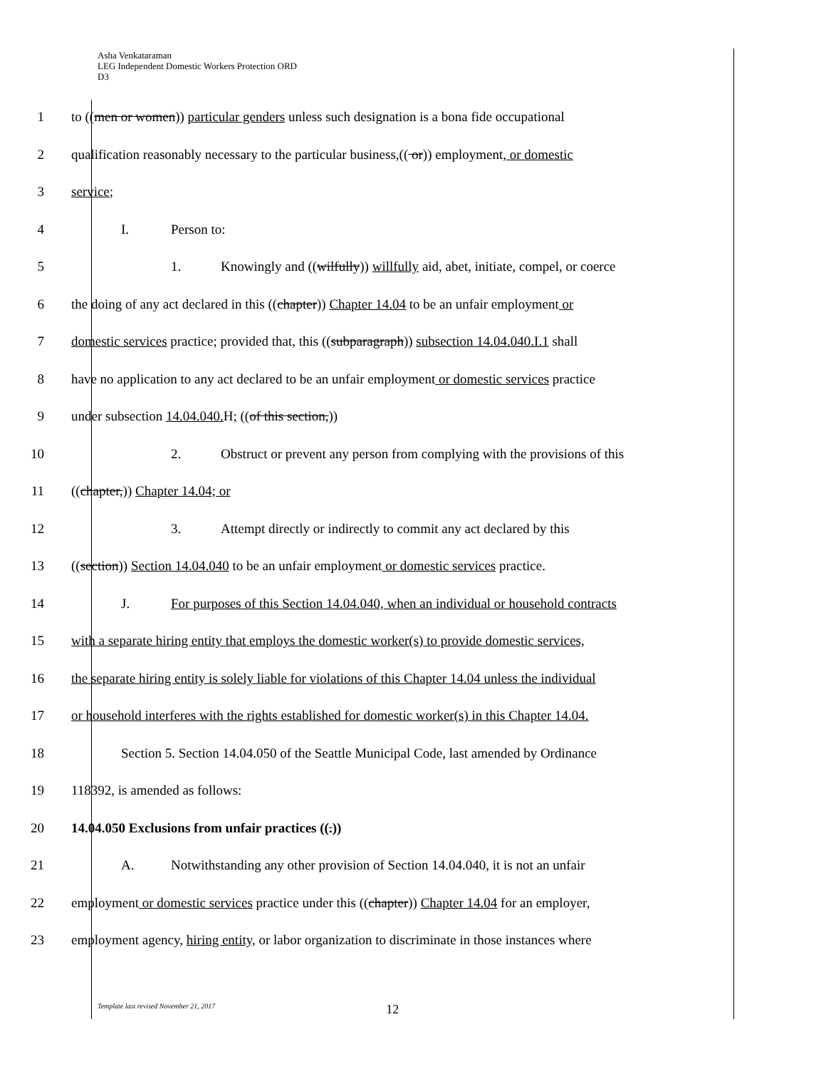Asha Venkataraman
LEG Independent Domestic Workers Protection ORD
D3
1
to ((men or women)) particular genders unless such designation is a bona fide occupational
2
qualification reasonably necessary to the particular business,(( or)) employment, or domestic
3 service;
4 I. Person to:
5
1. Knowingly and ((wilfully)) willfully aid, abet, initiate, compel, or coerce
6
the doing of any act declared in this ((chapter)) Chapter 14.04 to be an unfair employment or
7
domestic services practice; provided that, this ((subparagraph)) subsection 14.04.040.I.1 shall
8
have no application to any act declared to be an unfair employment or domestic services practice
9 under subsection 14.04.040. H; ((of this section,))
10 2. Obstruct or prevent any person from complying with the provisions of this
11 ((chapter,)) Chapter 14.04; or
12 3. Attempt directly or indirectly to commit any act declared by this
13
((section)) Section 14.04.040 to be an unfair employment or domestic services practice.
14
J. For purposes of this Section 14.04.040, when an individual or household contracts
15
with a separate hiring entity that employs the domestic worker(s) to provide domestic services,
16
the separate hiring entity is solely liable for violations of this Chapter 14.04 unless the individual
17
or household interferes with the rights established for domestic worker(s) in this Chapter 14.04.
18
Section 5. Section 14.04.050 of the Seattle Municipal Code, last amended by Ordinance
19 118392, is amended as follows:
20 14.04.050 Exclusions from unfair practices ((.))
21
A. Notwithstanding any other provision of Section 14.04.040, it is not an unfair
22
employment or domestic services practice under this ((chapter)) Chapter 14.04 for an employer,
23
employment agency, hiring entity, or labor organization to discriminate in those instances where
Template last revised November 21, 2017 12